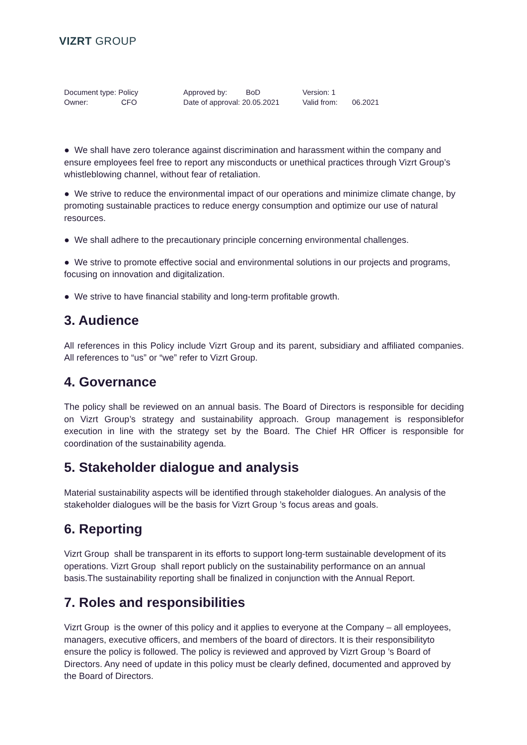VIZRT GROUP
Document type: Policy
Owner: CFO
Approved by: BoD
Date of approval: 20.05.2021
Version: 1
Valid from: 06.2021
● We shall have zero tolerance against discrimination and harassment within the company and ensure employees feel free to report any misconducts or unethical practices through Vizrt Group’s whistleblowing channel, without fear of retaliation.
● We strive to reduce the environmental impact of our operations and minimize climate change, by promoting sustainable practices to reduce energy consumption and optimize our use of natural resources.
● We shall adhere to the precautionary principle concerning environmental challenges.
● We strive to promote effective social and environmental solutions in our projects and programs, focusing on innovation and digitalization.
● We strive to have financial stability and long-term profitable growth.
3. Audience
All references in this Policy include Vizrt Group and its parent, subsidiary and affiliated companies. All references to “us” or “we” refer to Vizrt Group.
4. Governance
The policy shall be reviewed on an annual basis. The Board of Directors is responsible for deciding on Vizrt Group’s strategy and sustainability approach. Group management is responsiblefor execution in line with the strategy set by the Board. The Chief HR Officer is responsible for coordination of the sustainability agenda.
5. Stakeholder dialogue and analysis
Material sustainability aspects will be identified through stakeholder dialogues. An analysis of the stakeholder dialogues will be the basis for Vizrt Group ’s focus areas and goals.
6. Reporting
Vizrt Group shall be transparent in its efforts to support long-term sustainable development of its operations. Vizrt Group shall report publicly on the sustainability performance on an annual basis.The sustainability reporting shall be finalized in conjunction with the Annual Report.
7. Roles and responsibilities
Vizrt Group is the owner of this policy and it applies to everyone at the Company – all employees, managers, executive officers, and members of the board of directors. It is their responsibilityto ensure the policy is followed. The policy is reviewed and approved by Vizrt Group ’s Board of Directors. Any need of update in this policy must be clearly defined, documented and approved by the Board of Directors.